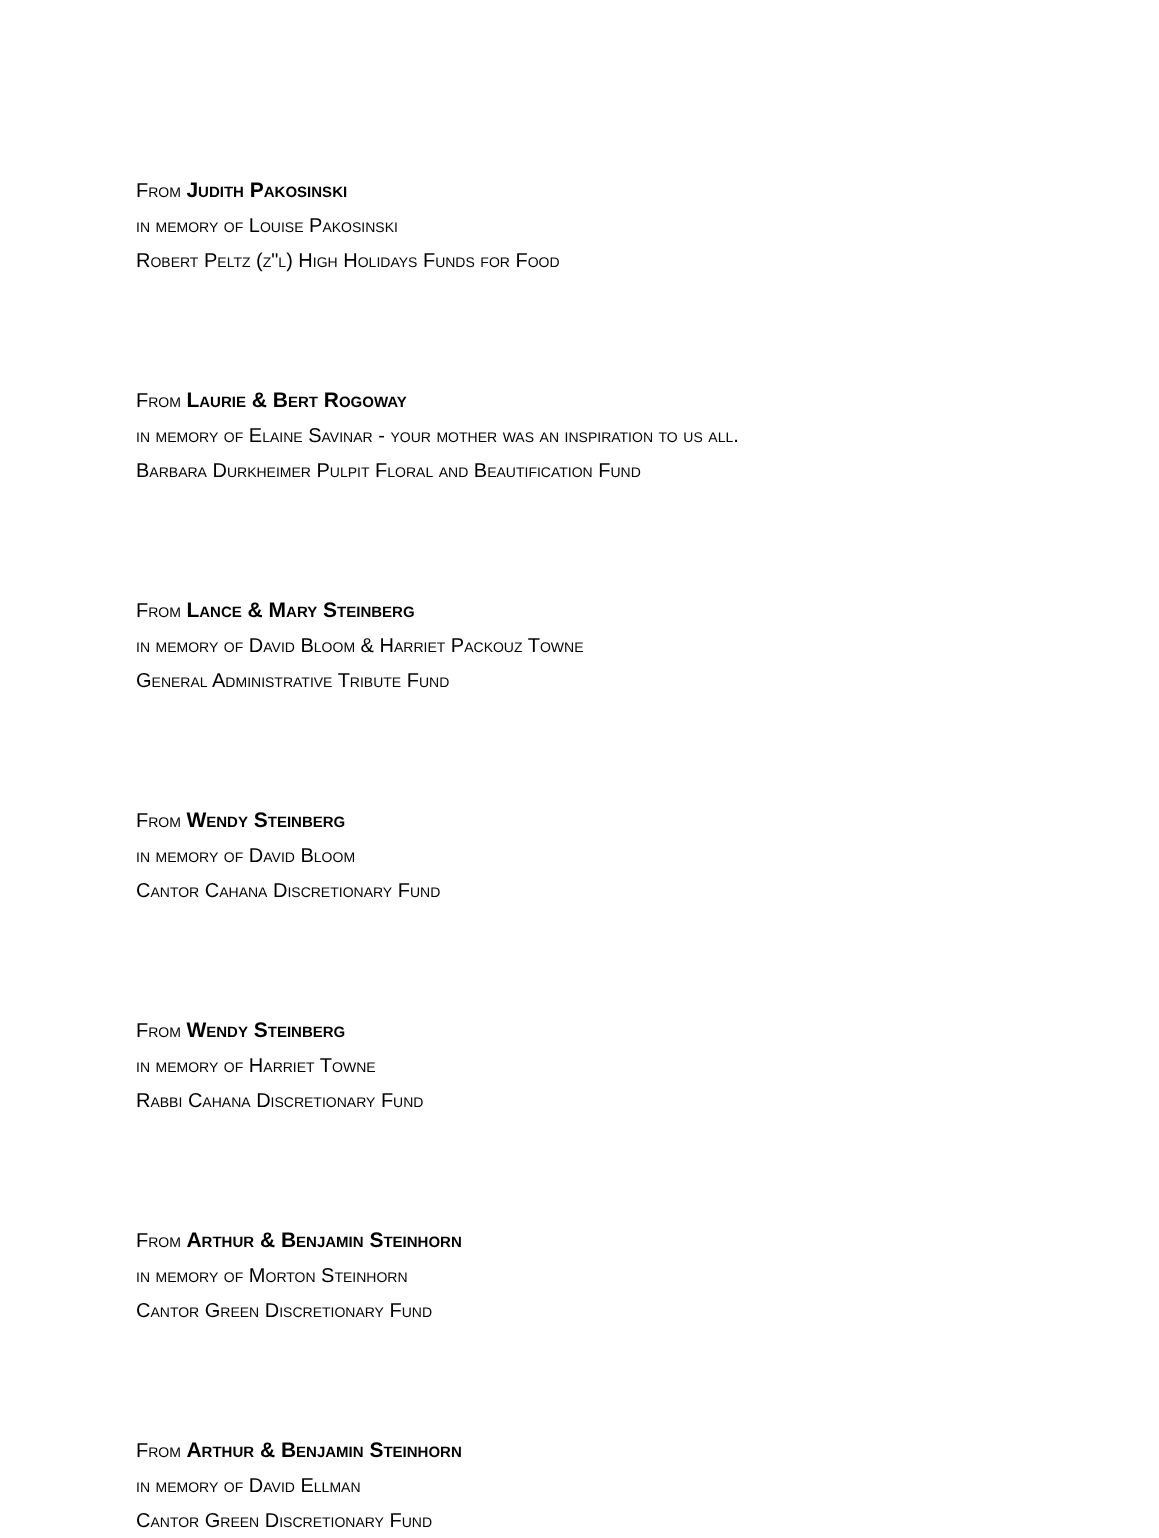From Judith Pakosinski
in memory of Louise Pakosinski
Robert Peltz (z"l) High Holidays Funds for Food
From Laurie & Bert Rogoway
in memory of Elaine Savinar - your mother was an inspiration to us all.
Barbara Durkheimer Pulpit Floral and Beautification Fund
From Lance & Mary Steinberg
in memory of David Bloom & Harriet Packouz Towne
General Administrative Tribute Fund
From Wendy Steinberg
in memory of David Bloom
Cantor Cahana Discretionary Fund
From Wendy Steinberg
in memory of Harriet Towne
Rabbi Cahana Discretionary Fund
From Arthur & Benjamin Steinhorn
in memory of Morton Steinhorn
Cantor Green Discretionary Fund
From Arthur & Benjamin Steinhorn
in memory of David Ellman
Cantor Green Discretionary Fund